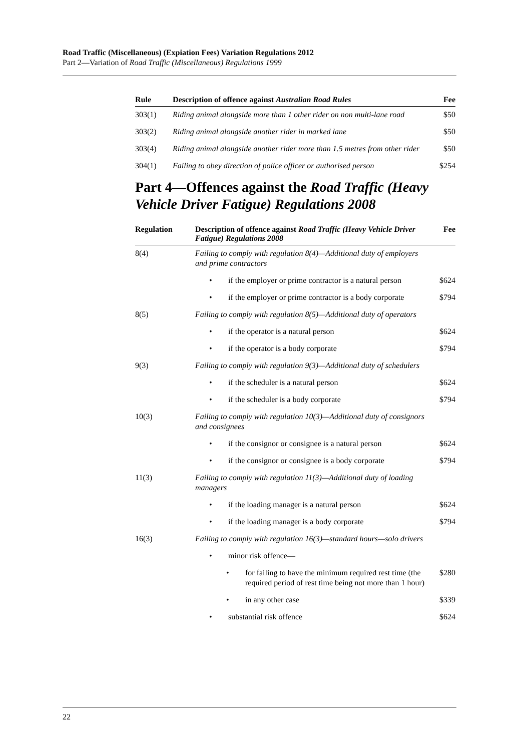Road Traffic (Miscellaneous) (Expiation Fees) Variation Regulations 2012
Part 2—Variation of Road Traffic (Miscellaneous) Regulations 1999
| Rule | Description of offence against Australian Road Rules | Fee |
| --- | --- | --- |
| 303(1) | Riding animal alongside more than 1 other rider on non multi-lane road | $50 |
| 303(2) | Riding animal alongside another rider in marked lane | $50 |
| 303(4) | Riding animal alongside another rider more than 1.5 metres from other rider | $50 |
| 304(1) | Failing to obey direction of police officer or authorised person | $254 |
Part 4—Offences against the Road Traffic (Heavy Vehicle Driver Fatigue) Regulations 2008
| Regulation | Description of offence against Road Traffic (Heavy Vehicle Driver Fatigue) Regulations 2008 | Fee |
| --- | --- | --- |
| 8(4) | Failing to comply with regulation 8(4)—Additional duty of employers and prime contractors | |
| | • if the employer or prime contractor is a natural person | $624 |
| | • if the employer or prime contractor is a body corporate | $794 |
| 8(5) | Failing to comply with regulation 8(5)—Additional duty of operators | |
| | • if the operator is a natural person | $624 |
| | • if the operator is a body corporate | $794 |
| 9(3) | Failing to comply with regulation 9(3)—Additional duty of schedulers | |
| | • if the scheduler is a natural person | $624 |
| | • if the scheduler is a body corporate | $794 |
| 10(3) | Failing to comply with regulation 10(3)—Additional duty of consignors and consignees | |
| | • if the consignor or consignee is a natural person | $624 |
| | • if the consignor or consignee is a body corporate | $794 |
| 11(3) | Failing to comply with regulation 11(3)—Additional duty of loading managers | |
| | • if the loading manager is a natural person | $624 |
| | • if the loading manager is a body corporate | $794 |
| 16(3) | Failing to comply with regulation 16(3)—standard hours—solo drivers | |
| | • minor risk offence— | |
| | • for failing to have the minimum required rest time (the required period of rest time being not more than 1 hour) | $280 |
| | • in any other case | $339 |
| | • substantial risk offence | $624 |
22